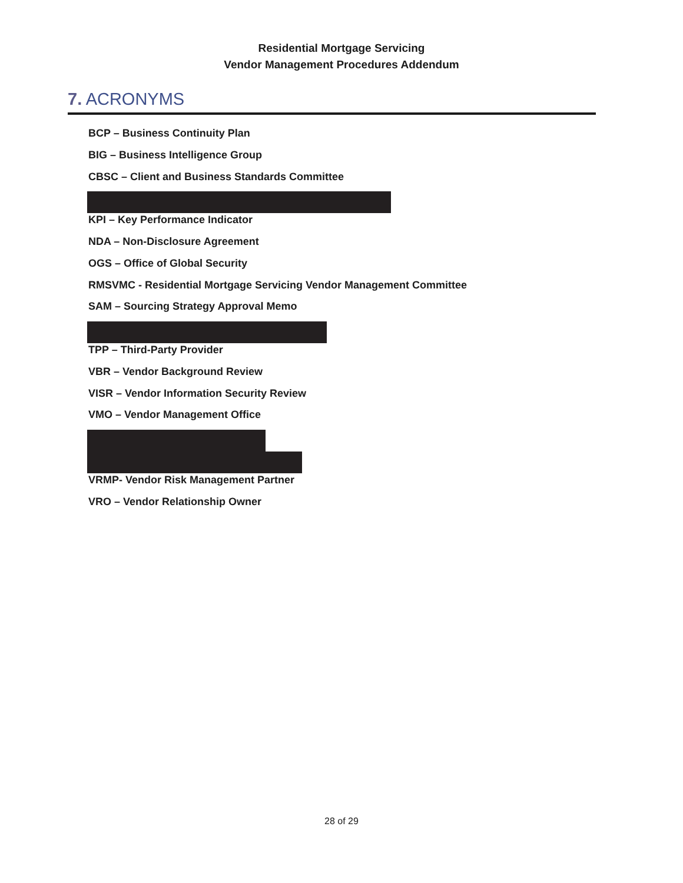Residential Mortgage Servicing
Vendor Management Procedures Addendum
7. ACRONYMS
BCP – Business Continuity Plan
BIG – Business Intelligence Group
CBSC – Client and Business Standards Committee
KPI – Key Performance Indicator
NDA – Non-Disclosure Agreement
OGS – Office of Global Security
RMSVMC - Residential Mortgage Servicing Vendor Management Committee
SAM – Sourcing Strategy Approval Memo
TPP – Third-Party Provider
VBR – Vendor Background Review
VISR – Vendor Information Security Review
VMO – Vendor Management Office
VRMP- Vendor Risk Management Partner
VRO – Vendor Relationship Owner
28 of 29